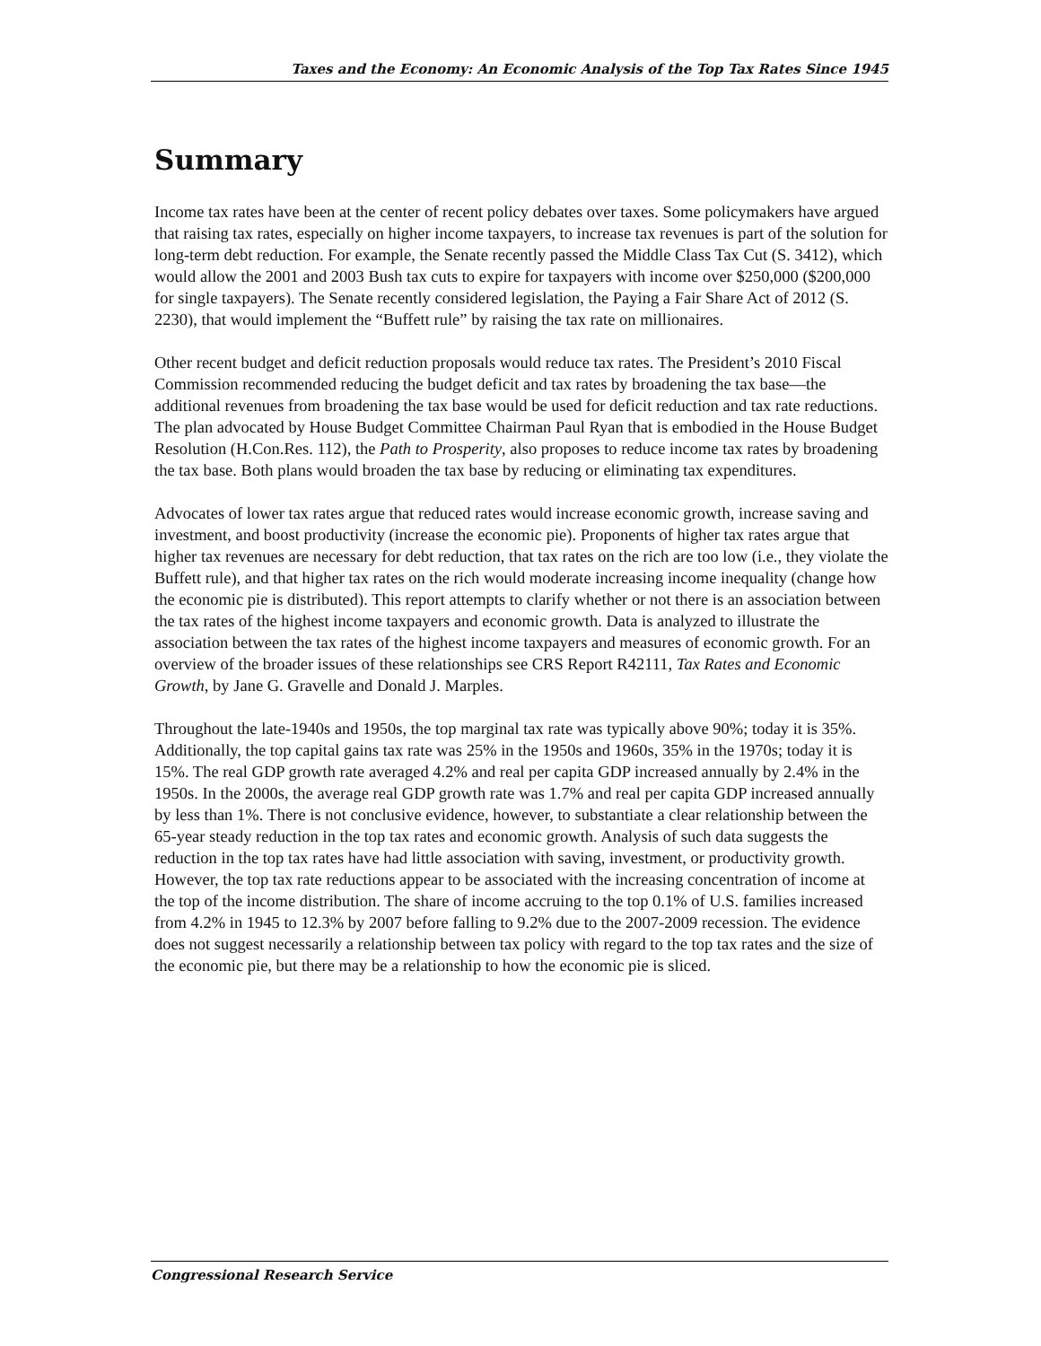Taxes and the Economy: An Economic Analysis of the Top Tax Rates Since 1945
Summary
Income tax rates have been at the center of recent policy debates over taxes. Some policymakers have argued that raising tax rates, especially on higher income taxpayers, to increase tax revenues is part of the solution for long-term debt reduction. For example, the Senate recently passed the Middle Class Tax Cut (S. 3412), which would allow the 2001 and 2003 Bush tax cuts to expire for taxpayers with income over $250,000 ($200,000 for single taxpayers). The Senate recently considered legislation, the Paying a Fair Share Act of 2012 (S. 2230), that would implement the “Buffett rule” by raising the tax rate on millionaires.
Other recent budget and deficit reduction proposals would reduce tax rates. The President’s 2010 Fiscal Commission recommended reducing the budget deficit and tax rates by broadening the tax base—the additional revenues from broadening the tax base would be used for deficit reduction and tax rate reductions. The plan advocated by House Budget Committee Chairman Paul Ryan that is embodied in the House Budget Resolution (H.Con.Res. 112), the Path to Prosperity, also proposes to reduce income tax rates by broadening the tax base. Both plans would broaden the tax base by reducing or eliminating tax expenditures.
Advocates of lower tax rates argue that reduced rates would increase economic growth, increase saving and investment, and boost productivity (increase the economic pie). Proponents of higher tax rates argue that higher tax revenues are necessary for debt reduction, that tax rates on the rich are too low (i.e., they violate the Buffett rule), and that higher tax rates on the rich would moderate increasing income inequality (change how the economic pie is distributed). This report attempts to clarify whether or not there is an association between the tax rates of the highest income taxpayers and economic growth. Data is analyzed to illustrate the association between the tax rates of the highest income taxpayers and measures of economic growth. For an overview of the broader issues of these relationships see CRS Report R42111, Tax Rates and Economic Growth, by Jane G. Gravelle and Donald J. Marples.
Throughout the late-1940s and 1950s, the top marginal tax rate was typically above 90%; today it is 35%. Additionally, the top capital gains tax rate was 25% in the 1950s and 1960s, 35% in the 1970s; today it is 15%. The real GDP growth rate averaged 4.2% and real per capita GDP increased annually by 2.4% in the 1950s. In the 2000s, the average real GDP growth rate was 1.7% and real per capita GDP increased annually by less than 1%. There is not conclusive evidence, however, to substantiate a clear relationship between the 65-year steady reduction in the top tax rates and economic growth. Analysis of such data suggests the reduction in the top tax rates have had little association with saving, investment, or productivity growth. However, the top tax rate reductions appear to be associated with the increasing concentration of income at the top of the income distribution. The share of income accruing to the top 0.1% of U.S. families increased from 4.2% in 1945 to 12.3% by 2007 before falling to 9.2% due to the 2007-2009 recession. The evidence does not suggest necessarily a relationship between tax policy with regard to the top tax rates and the size of the economic pie, but there may be a relationship to how the economic pie is sliced.
Congressional Research Service